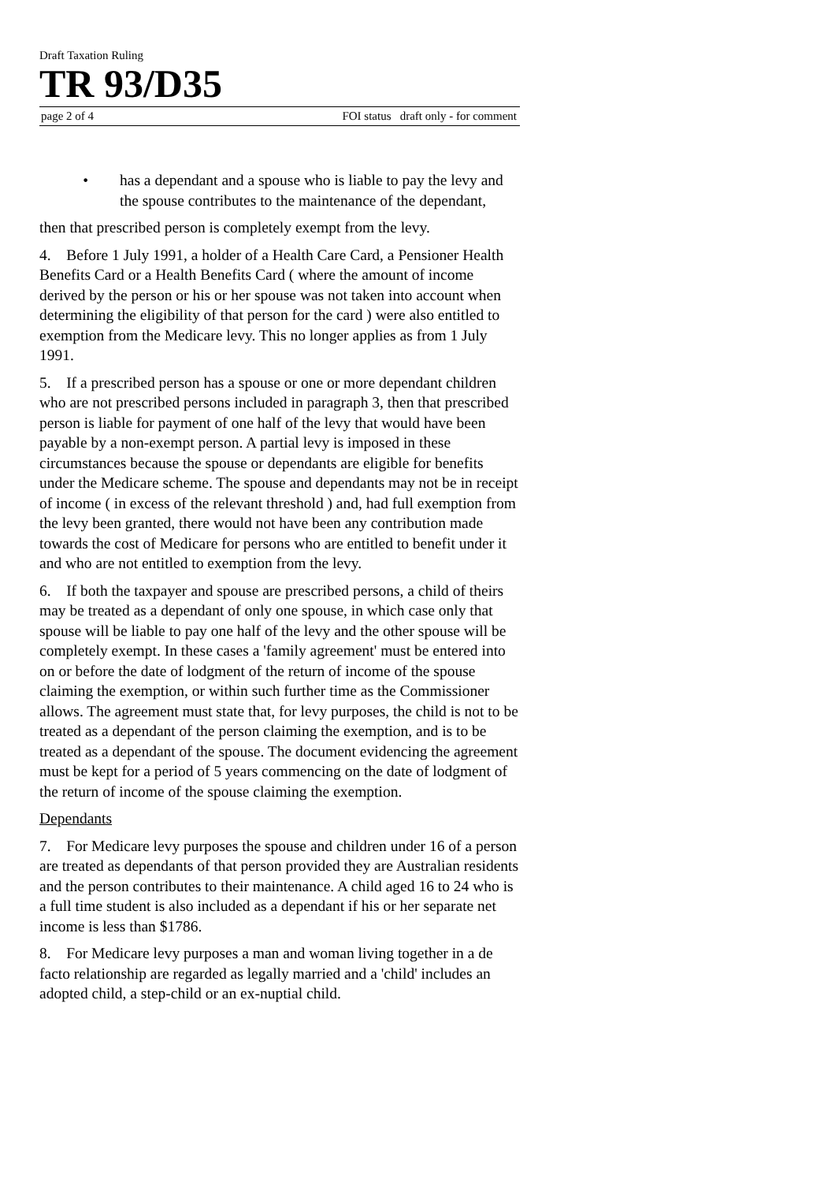Draft Taxation Ruling
TR 93/D35
page 2 of 4 FOI status draft only - for comment
• has a dependant and a spouse who is liable to pay the levy and the spouse contributes to the maintenance of the dependant,
then that prescribed person is completely exempt from the levy.
4. Before 1 July 1991, a holder of a Health Care Card, a Pensioner Health Benefits Card or a Health Benefits Card ( where the amount of income derived by the person or his or her spouse was not taken into account when determining the eligibility of that person for the card ) were also entitled to exemption from the Medicare levy. This no longer applies as from 1 July 1991.
5. If a prescribed person has a spouse or one or more dependant children who are not prescribed persons included in paragraph 3, then that prescribed person is liable for payment of one half of the levy that would have been payable by a non-exempt person. A partial levy is imposed in these circumstances because the spouse or dependants are eligible for benefits under the Medicare scheme. The spouse and dependants may not be in receipt of income ( in excess of the relevant threshold ) and, had full exemption from the levy been granted, there would not have been any contribution made towards the cost of Medicare for persons who are entitled to benefit under it and who are not entitled to exemption from the levy.
6. If both the taxpayer and spouse are prescribed persons, a child of theirs may be treated as a dependant of only one spouse, in which case only that spouse will be liable to pay one half of the levy and the other spouse will be completely exempt. In these cases a 'family agreement' must be entered into on or before the date of lodgment of the return of income of the spouse claiming the exemption, or within such further time as the Commissioner allows. The agreement must state that, for levy purposes, the child is not to be treated as a dependant of the person claiming the exemption, and is to be treated as a dependant of the spouse. The document evidencing the agreement must be kept for a period of 5 years commencing on the date of lodgment of the return of income of the spouse claiming the exemption.
Dependants
7. For Medicare levy purposes the spouse and children under 16 of a person are treated as dependants of that person provided they are Australian residents and the person contributes to their maintenance. A child aged 16 to 24 who is a full time student is also included as a dependant if his or her separate net income is less than $1786.
8. For Medicare levy purposes a man and woman living together in a de facto relationship are regarded as legally married and a 'child' includes an adopted child, a step-child or an ex-nuptial child.